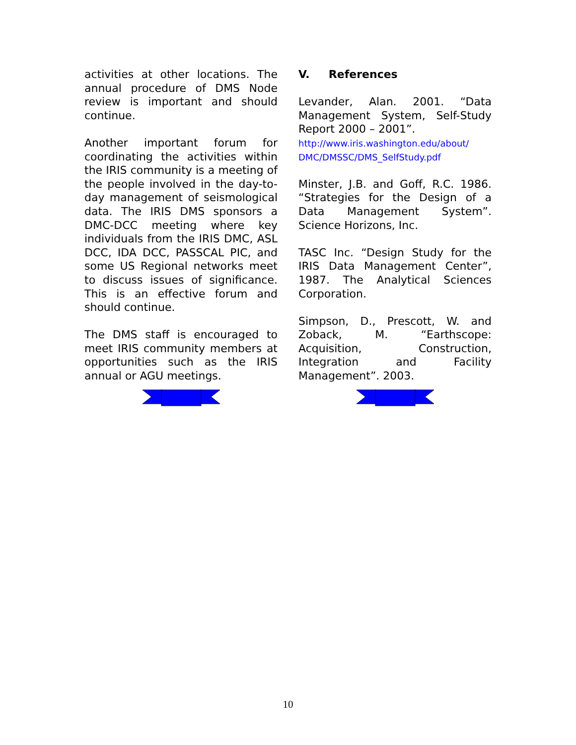activities at other locations. The annual procedure of DMS Node review is important and should continue.
Another important forum for coordinating the activities within the IRIS community is a meeting of the people involved in the day-to-day management of seismological data. The IRIS DMS sponsors a DMC-DCC meeting where key individuals from the IRIS DMC, ASL DCC, IDA DCC, PASSCAL PIC, and some US Regional networks meet to discuss issues of significance. This is an effective forum and should continue.
The DMS staff is encouraged to meet IRIS community members at opportunities such as the IRIS annual or AGU meetings.
V. References
Levander, Alan. 2001. “Data Management System, Self-Study Report 2000 – 2001”.
http://www.iris.washington.edu/about/ DMC/DMSSC/DMS_SelfStudy.pdf
Minster, J.B. and Goff, R.C. 1986. “Strategies for the Design of a Data Management System”. Science Horizons, Inc.
TASC Inc. “Design Study for the IRIS Data Management Center”, 1987. The Analytical Sciences Corporation.
Simpson, D., Prescott, W. and Zoback, M. “Earthscope: Acquisition, Construction, Integration and Facility Management”. 2003.
10